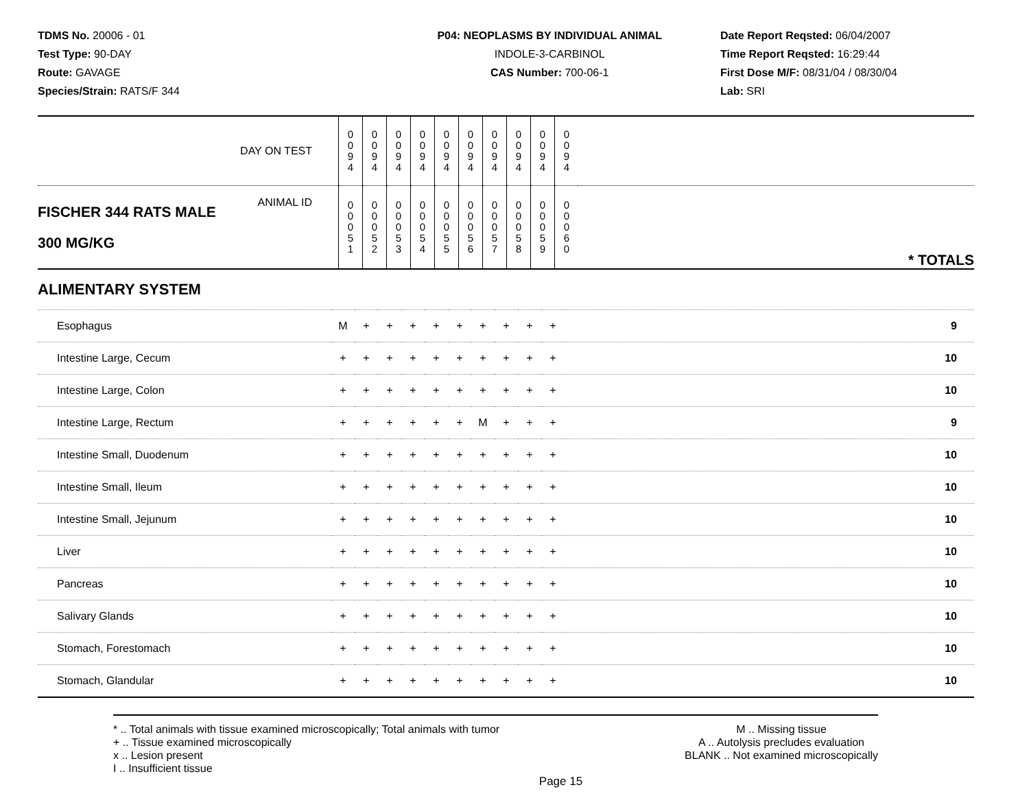TDMS No. 20006 - 01
Test Type: 90-DAY
Route: GAVAGE
Species/Strain: RATS/F 344
P04: NEOPLASMS BY INDIVIDUAL ANIMAL
INDOLE-3-CARBINOL
CAS Number: 700-06-1
Date Report Reqsted: 06/04/2007
Time Report Reqsted: 16:29:44
First Dose M/F: 08/31/04 / 08/30/04
Lab: SRI
| DAY ON TEST | 0 0 9 4 | 0 0 9 4 | 0 0 9 4 | 0 0 9 4 | 0 0 9 4 | 0 0 9 4 | 0 0 9 4 | 0 0 9 4 | 0 0 9 4 | 0 0 9 4 | |
| FISCHER 344 RATS MALE 300 MG/KG ANIMAL ID | 0 0 0 5 1 | 0 0 0 5 2 | 0 0 0 5 3 | 0 0 0 5 4 | 0 0 0 5 5 | 0 0 0 5 6 | 0 0 0 5 7 | 0 0 0 5 8 | 0 0 0 5 9 | 0 0 0 6 0 | * TOTALS |
| ALIMENTARY SYSTEM | | | | | | | | | | | |
| Esophagus | M | + | + | + | + | + | + | + | + | + | 9 |
| Intestine Large, Cecum | + | + | + | + | + | + | + | + | + | + | 10 |
| Intestine Large, Colon | + | + | + | + | + | + | + | + | + | + | 10 |
| Intestine Large, Rectum | + | + | + | + | + | + | M | + | + | + | 9 |
| Intestine Small, Duodenum | + | + | + | + | + | + | + | + | + | + | 10 |
| Intestine Small, Ileum | + | + | + | + | + | + | + | + | + | + | 10 |
| Intestine Small, Jejunum | + | + | + | + | + | + | + | + | + | + | 10 |
| Liver | + | + | + | + | + | + | + | + | + | + | 10 |
| Pancreas | + | + | + | + | + | + | + | + | + | + | 10 |
| Salivary Glands | + | + | + | + | + | + | + | + | + | + | 10 |
| Stomach, Forestomach | + | + | + | + | + | + | + | + | + | + | 10 |
| Stomach, Glandular | + | + | + | + | + | + | + | + | + | + | 10 |
* .. Total animals with tissue examined microscopically; Total animals with tumor
+ .. Tissue examined microscopically
x .. Lesion present
I .. Insufficient tissue
M .. Missing tissue
A .. Autolysis precludes evaluation
BLANK .. Not examined microscopically
Page 15